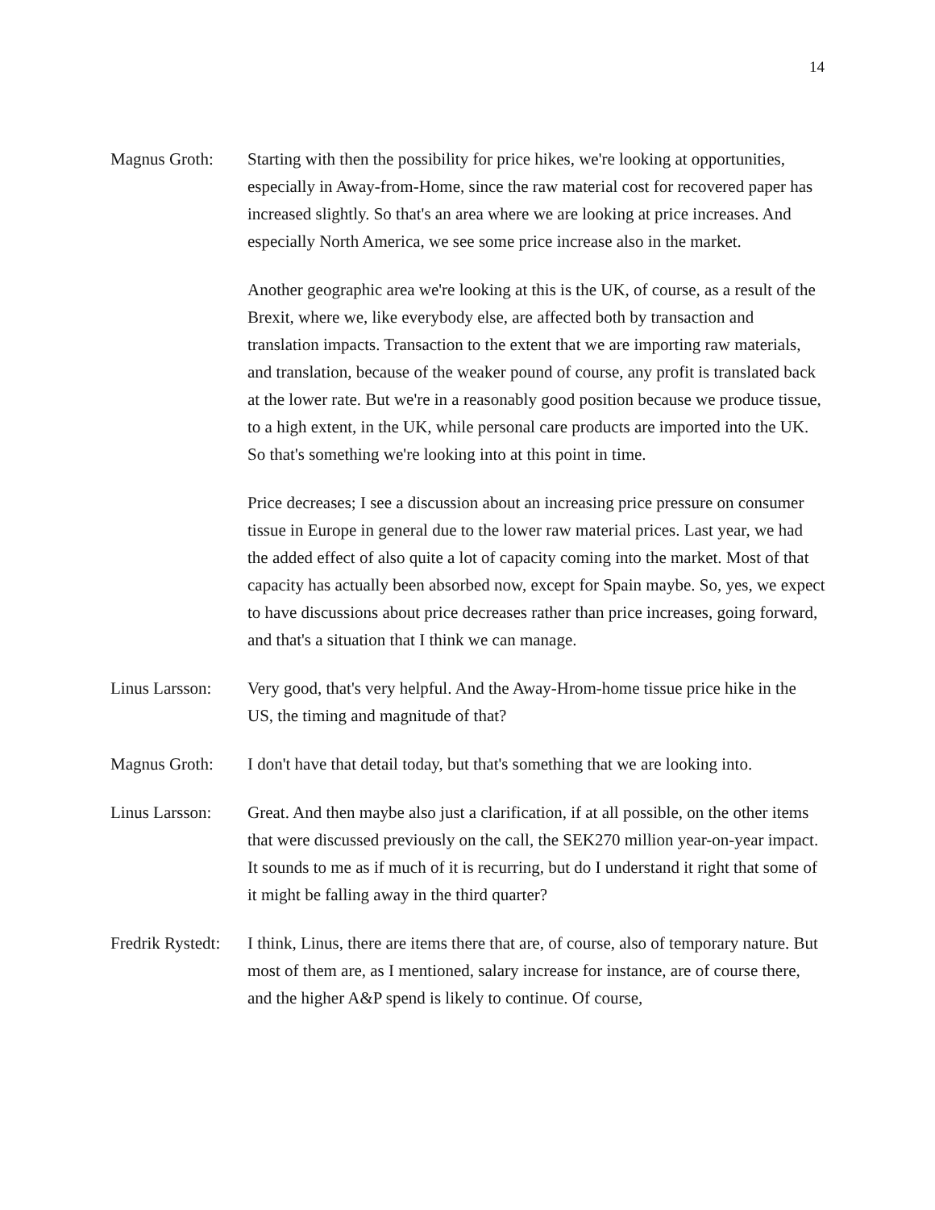14
Magnus Groth: Starting with then the possibility for price hikes, we're looking at opportunities, especially in Away-from-Home, since the raw material cost for recovered paper has increased slightly. So that's an area where we are looking at price increases. And especially North America, we see some price increase also in the market.
Another geographic area we're looking at this is the UK, of course, as a result of the Brexit, where we, like everybody else, are affected both by transaction and translation impacts. Transaction to the extent that we are importing raw materials, and translation, because of the weaker pound of course, any profit is translated back at the lower rate. But we're in a reasonably good position because we produce tissue, to a high extent, in the UK, while personal care products are imported into the UK. So that's something we're looking into at this point in time.
Price decreases; I see a discussion about an increasing price pressure on consumer tissue in Europe in general due to the lower raw material prices. Last year, we had the added effect of also quite a lot of capacity coming into the market. Most of that capacity has actually been absorbed now, except for Spain maybe. So, yes, we expect to have discussions about price decreases rather than price increases, going forward, and that's a situation that I think we can manage.
Linus Larsson:
Very good, that's very helpful. And the Away-Hrom-home tissue price hike in the US, the timing and magnitude of that?
Magnus Groth: I don't have that detail today, but that's something that we are looking into.
Linus Larsson:
Great. And then maybe also just a clarification, if at all possible, on the other items that were discussed previously on the call, the SEK270 million year-on-year impact. It sounds to me as if much of it is recurring, but do I understand it right that some of it might be falling away in the third quarter?
Fredrik Rystedt:
I think, Linus, there are items there that are, of course, also of temporary nature. But most of them are, as I mentioned, salary increase for instance, are of course there, and the higher A&P spend is likely to continue. Of course,